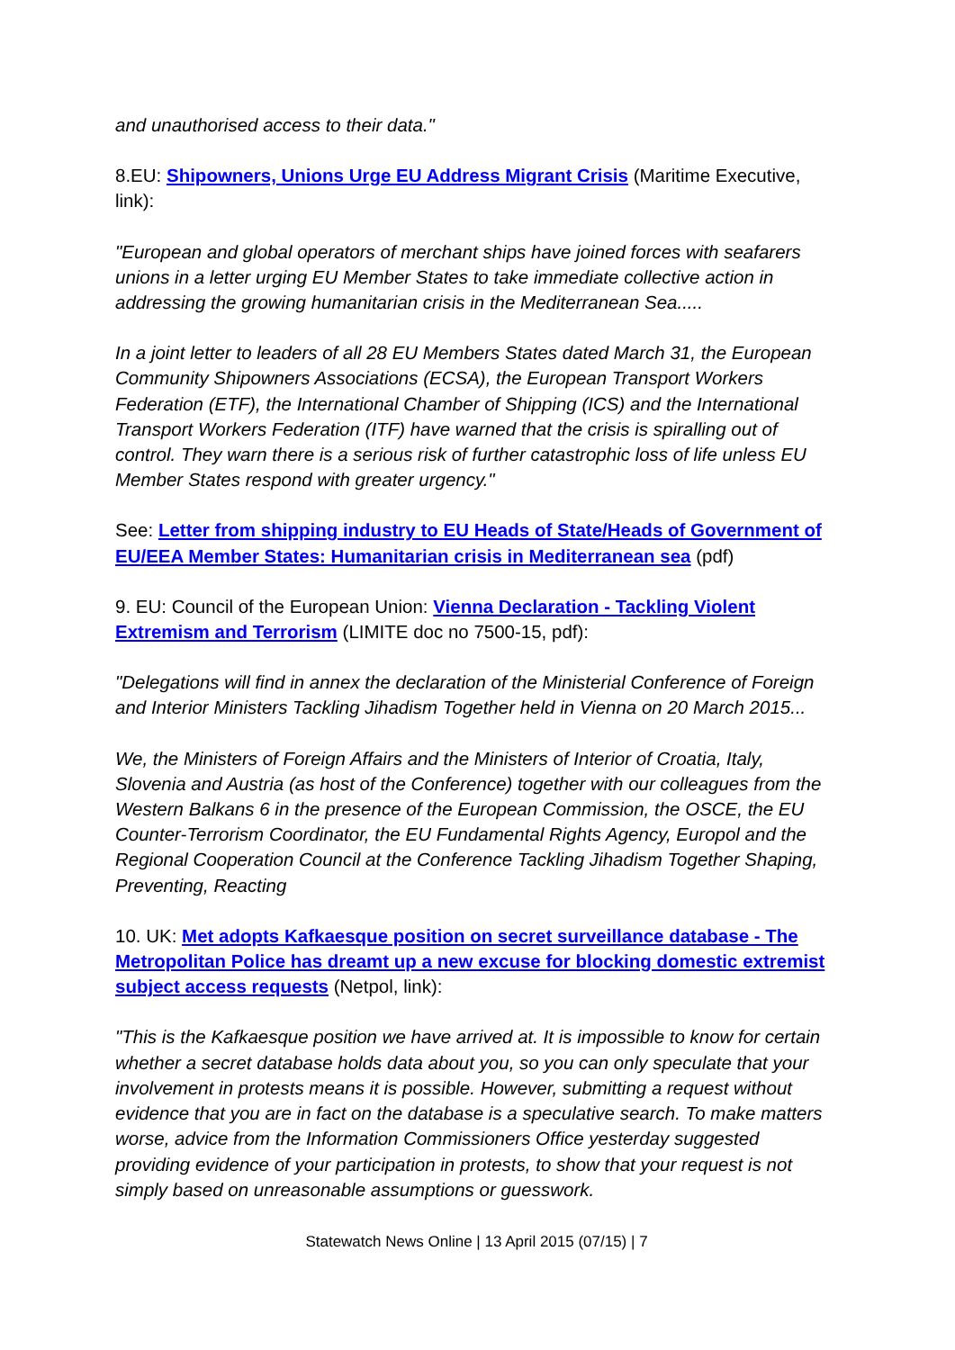and unauthorised access to their data."
8.EU: Shipowners, Unions Urge EU Address Migrant Crisis (Maritime Executive, link):
"European and global operators of merchant ships have joined forces with seafarers unions in a letter urging EU Member States to take immediate collective action in addressing the growing humanitarian crisis in the Mediterranean Sea.....
In a joint letter to leaders of all 28 EU Members States dated March 31, the European Community Shipowners Associations (ECSA), the European Transport Workers Federation (ETF), the International Chamber of Shipping (ICS) and the International Transport Workers Federation (ITF) have warned that the crisis is spiralling out of control. They warn there is a serious risk of further catastrophic loss of life unless EU Member States respond with greater urgency."
See: Letter from shipping industry to EU Heads of State/Heads of Government of EU/EEA Member States: Humanitarian crisis in Mediterranean sea (pdf)
9. EU: Council of the European Union: Vienna Declaration - Tackling Violent Extremism and Terrorism (LIMITE doc no 7500-15, pdf):
"Delegations will find in annex the declaration of the Ministerial Conference of Foreign and Interior Ministers Tackling Jihadism Together held in Vienna on 20 March 2015...
We, the Ministers of Foreign Affairs and the Ministers of Interior of Croatia, Italy, Slovenia and Austria (as host of the Conference) together with our colleagues from the Western Balkans 6 in the presence of the European Commission, the OSCE, the EU Counter-Terrorism Coordinator, the EU Fundamental Rights Agency, Europol and the Regional Cooperation Council at the Conference Tackling Jihadism Together Shaping, Preventing, Reacting
10. UK: Met adopts Kafkaesque position on secret surveillance database - The Metropolitan Police has dreamt up a new excuse for blocking domestic extremist subject access requests (Netpol, link):
"This is the Kafkaesque position we have arrived at. It is impossible to know for certain whether a secret database holds data about you, so you can only speculate that your involvement in protests means it is possible. However, submitting a request without evidence that you are in fact on the database is a speculative search. To make matters worse, advice from the Information Commissioners Office yesterday suggested providing evidence of your participation in protests, to show that your request is not simply based on unreasonable assumptions or guesswork.
Statewatch News Online | 13 April 2015 (07/15) | 7